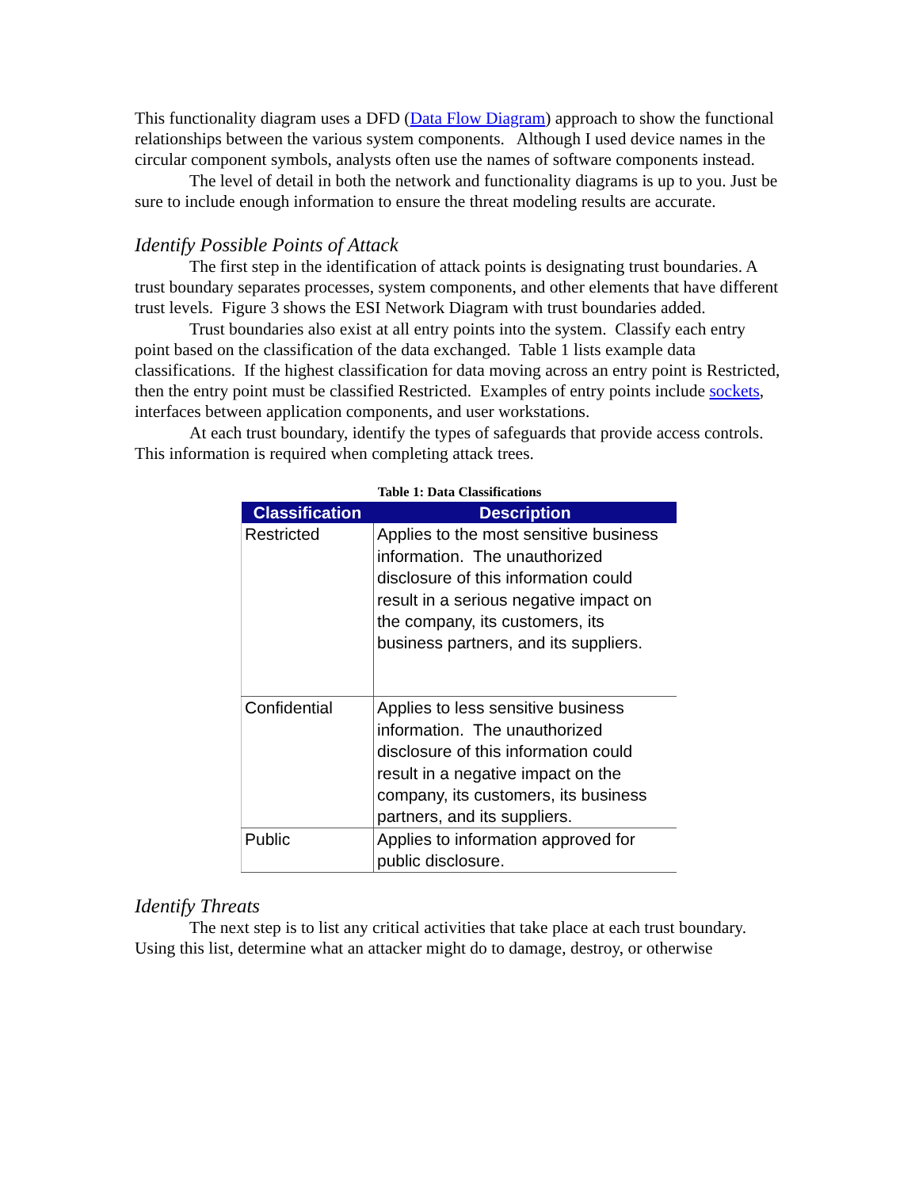This functionality diagram uses a DFD (Data Flow Diagram) approach to show the functional relationships between the various system components. Although I used device names in the circular component symbols, analysts often use the names of software components instead.
The level of detail in both the network and functionality diagrams is up to you. Just be sure to include enough information to ensure the threat modeling results are accurate.
Identify Possible Points of Attack
The first step in the identification of attack points is designating trust boundaries. A trust boundary separates processes, system components, and other elements that have different trust levels. Figure 3 shows the ESI Network Diagram with trust boundaries added.
Trust boundaries also exist at all entry points into the system. Classify each entry point based on the classification of the data exchanged. Table 1 lists example data classifications. If the highest classification for data moving across an entry point is Restricted, then the entry point must be classified Restricted. Examples of entry points include sockets, interfaces between application components, and user workstations.
At each trust boundary, identify the types of safeguards that provide access controls. This information is required when completing attack trees.
Table 1: Data Classifications
| Classification | Description |
| --- | --- |
| Restricted | Applies to the most sensitive business information. The unauthorized disclosure of this information could result in a serious negative impact on the company, its customers, its business partners, and its suppliers. |
| Confidential | Applies to less sensitive business information. The unauthorized disclosure of this information could result in a negative impact on the company, its customers, its business partners, and its suppliers. |
| Public | Applies to information approved for public disclosure. |
Identify Threats
The next step is to list any critical activities that take place at each trust boundary. Using this list, determine what an attacker might do to damage, destroy, or otherwise